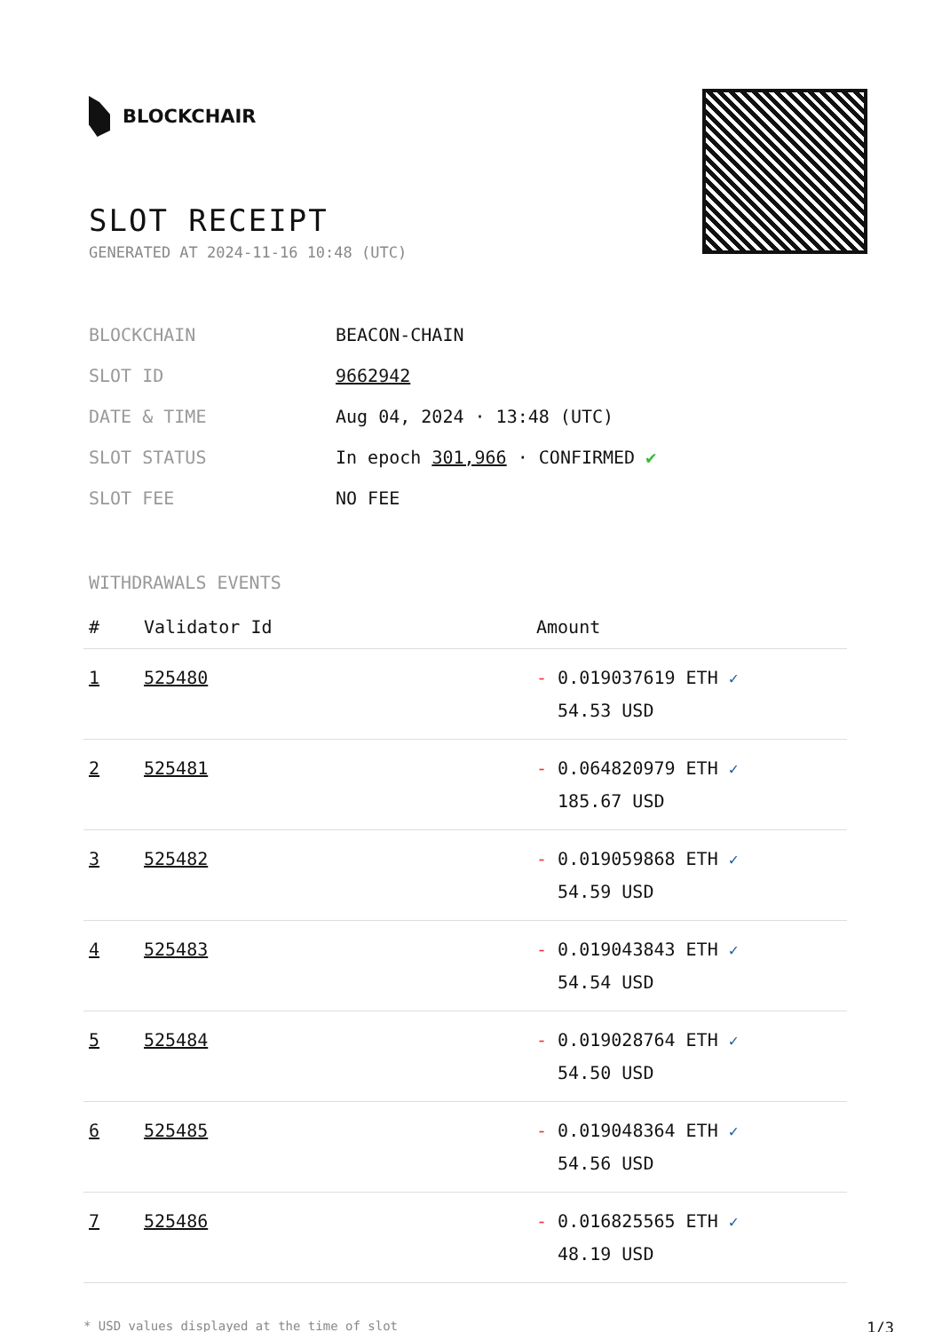BLOCKCHAIR
SLOT RECEIPT
GENERATED AT 2024-11-16 10:48 (UTC)
| BLOCKCHAIN | BEACON-CHAIN |
| SLOT ID | 9662942 |
| DATE & TIME | Aug 04, 2024 · 13:48 (UTC) |
| SLOT STATUS | In epoch 301,966 · CONFIRMED ✔ |
| SLOT FEE | NO FEE |
WITHDRAWALS EVENTS
| # | Validator Id | Amount |
| --- | --- | --- |
| 1 | 525480 | - 0.019037619 ETH ✓ 54.53 USD |
| 2 | 525481 | - 0.064820979 ETH ✓ 185.67 USD |
| 3 | 525482 | - 0.019059868 ETH ✓ 54.59 USD |
| 4 | 525483 | - 0.019043843 ETH ✓ 54.54 USD |
| 5 | 525484 | - 0.019028764 ETH ✓ 54.50 USD |
| 6 | 525485 | - 0.019048364 ETH ✓ 54.56 USD |
| 7 | 525486 | - 0.016825565 ETH ✓ 48.19 USD |
* USD values displayed at the time of slot 1/3